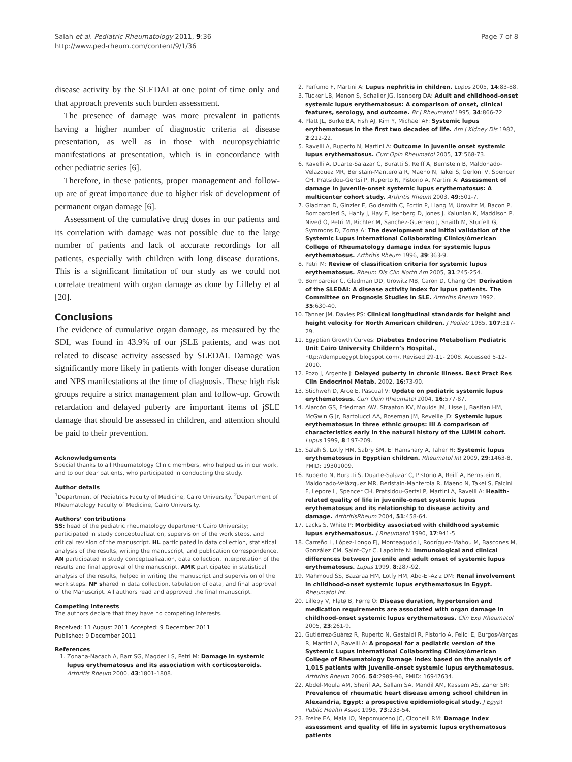Salah et al. Pediatric Rheumatology 2011, 9:36
http://www.ped-rheum.com/content/9/1/36
Page 7 of 8
disease activity by the SLEDAI at one point of time only and that approach prevents such burden assessment.
The presence of damage was more prevalent in patients having a higher number of diagnostic criteria at disease presentation, as well as in those with neuropsychiatric manifestations at presentation, which is in concordance with other pediatric series [6].
Therefore, in these patients, proper management and follow-up are of great importance due to higher risk of development of permanent organ damage [6].
Assessment of the cumulative drug doses in our patients and its correlation with damage was not possible due to the large number of patients and lack of accurate recordings for all patients, especially with children with long disease durations. This is a significant limitation of our study as we could not correlate treatment with organ damage as done by Lilleby et al [20].
Conclusions
The evidence of cumulative organ damage, as measured by the SDI, was found in 43.9% of our jSLE patients, and was not related to disease activity assessed by SLEDAI. Damage was significantly more likely in patients with longer disease duration and NPS manifestations at the time of diagnosis. These high risk groups require a strict management plan and follow-up. Growth retardation and delayed puberty are important items of jSLE damage that should be assessed in children, and attention should be paid to their prevention.
Acknowledgements
Special thanks to all Rheumatology Clinic members, who helped us in our work, and to our dear patients, who participated in conducting the study.
Author details
<sup>1</sup> Department of Pediatrics Faculty of Medicine, Cairo University. <sup>2</sup>Department of Rheumatology Faculty of Medicine, Cairo University.
Authors’ contributions
SS: head of the pediatric rheumatology department Cairo University; participated in study conceptualization, supervision of the work steps, and critical revision of the manuscript. HL participated in data collection, statistical analysis of the results, writing the manuscript, and publication correspondence. AN participated in study conceptualization, data collection, interpretation of the results and final approval of the manuscript. AMK participated in statistical analysis of the results, helped in writing the manuscript and supervision of the work steps. NF shared in data collection, tabulation of data, and final approval of the Manuscript. All authors read and approved the final manuscript.
Competing interests
The authors declare that they have no competing interests.
Received: 11 August 2011 Accepted: 9 December 2011
Published: 9 December 2011
References
1. Zonana-Nacach A, Barr SG, Magder LS, Petri M: Damage in systemic lupus erythematosus and its association with corticosteroids. Arthritis Rheum 2000, 43:1801-1808.
2. Perfumo F, Martini A: Lupus nephritis in children. Lupus 2005, 14:83-88.
3. Tucker LB, Menon S, Schaller JG, Isenberg DA: Adult and childhood-onset systemic lupus erythematosus: A comparison of onset, clinical features, serology, and outcome. Br J Rheumatol 1995, 34:866-72.
4. Platt JL, Burke BA, Fish AJ, Kim Y, Michael AF: Systemic lupus erythematosus in the first two decades of life. Am J Kidney Dis 1982, 2:212-22.
5. Ravelli A, Ruperto N, Martini A: Outcome in juvenile onset systemic lupus erythematosus. Curr Opin Rheumatol 2005, 17:568-73.
6. Ravelli A, Duarte-Salazar C, Buratti S, Reiff A, Bernstein B, Maldonado-Velazquez MR, Beristain-Manterola R, Maeno N, Takei S, Gerloni V, Spencer CH, Pratsidou-Gertsi P, Ruperto N, Pistorio A, Martini A: Assessment of damage in juvenile-onset systemic lupus erythematosus: A multicenter cohort study. Arthritis Rheum 2003, 49:501-7.
7. Gladman D, Ginzler E, Goldsmith C, Fortin P, Liang M, Urowitz M, Bacon P, Bombardieri S, Hanly J, Hay E, Isenberg D, Jones J, Kalunian K, Maddison P, Nived O, Petri M, Richter M, Sanchez-Guerrero J, Snaith M, Sturfelt G, Symmons D, Zoma A: The development and initial validation of the Systemic Lupus International Collaborating Clinics/American College of Rheumatology damage index for systemic lupus erythematosus. Arthritis Rheum 1996, 39:363-9.
8. Petri M: Review of classification criteria for systemic lupus erythematosus. Rheum Dis Clin North Am 2005, 31:245-254.
9. Bombardier C, Gladman DD, Urowitz MB, Caron D, Chang CH: Derivation of the SLEDAI: A disease activity index for lupus patients. The Committee on Prognosis Studies in SLE. Arthritis Rheum 1992, 35:630-40.
10. Tanner JM, Davies PS: Clinical longitudinal standards for height and height velocity for North American children. J Pediatr 1985, 107:317-29.
11. Egyptian Growth Curves: Diabetes Endocrine Metabolism Pediatric Unit Cairo University Childern’s Hospital., http://dempuegypt.blogspot.com/. Revised 29-11- 2008. Accessed 5-12-2010.
12. Pozo J, Argente J: Delayed puberty in chronic illness. Best Pract Res Clin Endocrinol Metab. 2002, 16:73-90.
13. Stichweh D, Arce E, Pascual V: Update on pediatric systemic lupus erythematosus. Curr Opin Rheumatol 2004, 16:577-87.
14. Alarcón GS, Friedman AW, Straaton KV, Moulds JM, Lisse J, Bastian HM, McGwin G Jr, Bartolucci AA, Roseman JM, Reveille JD: Systemic lupus erythematosus in three ethnic groups: III A comparison of characteristics early in the natural history of the LUMIN cohort. Lupus 1999, 8:197-209.
15. Salah S, Lotfy HM, Sabry SM, El Hamshary A, Taher H: Systemic lupus erythematosus in Egyptian children. Rheumatol Int 2009, 29:1463-8, PMID: 19301009.
16. Ruperto N, Buratti S, Duarte-Salazar C, Pistorio A, Reiff A, Bernstein B, Maldonado-Velázquez MR, Beristain-Manterola R, Maeno N, Takei S, Falcini F, Lepore L, Spencer CH, Pratsidou-Gertsi P, Martini A, Ravelli A: Health-related quality of life in juvenile-onset systemic lupus erythematosus and its relationship to disease activity and damage. ArthritisRheum 2004, 51:458-64.
17. Lacks S, White P: Morbidity associated with childhood systemic lupus erythematosus. J Rheumatol 1990, 17:941-5.
18. Carreño L, López-Longo FJ, Monteagudo I, Rodríguez-Mahou M, Bascones M, González CM, Saint-Cyr C, Lapointe N: Immunological and clinical differences between juvenile and adult onset of systemic lupus erythematosus. Lupus 1999, 8:287-92.
19. Mahmoud SS, Bazaraa HM, Lotfy HM, Abd-El-Aziz DM: Renal involvement in childhood-onset systemic lupus erythematosus in Egypt. Rheumatol Int.
20. Lilleby V, Flatø B, Førre O: Disease duration, hypertension and medication requirements are associated with organ damage in childhood-onset systemic lupus erythematosus. Clin Exp Rheumatol 2005, 23:261-9.
21. Gutiérrez-Suárez R, Ruperto N, Gastaldi R, Pistorio A, Felici E, Burgos-Vargas R, Martini A, Ravelli A: A proposal for a pediatric version of the Systemic Lupus International Collaborating Clinics/American College of Rheumatology Damage Index based on the analysis of 1,015 patients with juvenile-onset systemic lupus erythematosus. Arthritis Rheum 2006, 54:2989-96, PMID: 16947634.
22. Abdel-Moula AM, Sherif AA, Sallam SA, Mandil AM, Kassem AS, Zaher SR: Prevalence of rheumatic heart disease among school children in Alexandria, Egypt: a prospective epidemiological study. J Egypt Public Health Assoc 1998, 73:233-54.
23. Freire EA, Maia IO, Nepomuceno JC, Ciconelli RM: Damage index assessment and quality of life in systemic lupus erythematosus patients